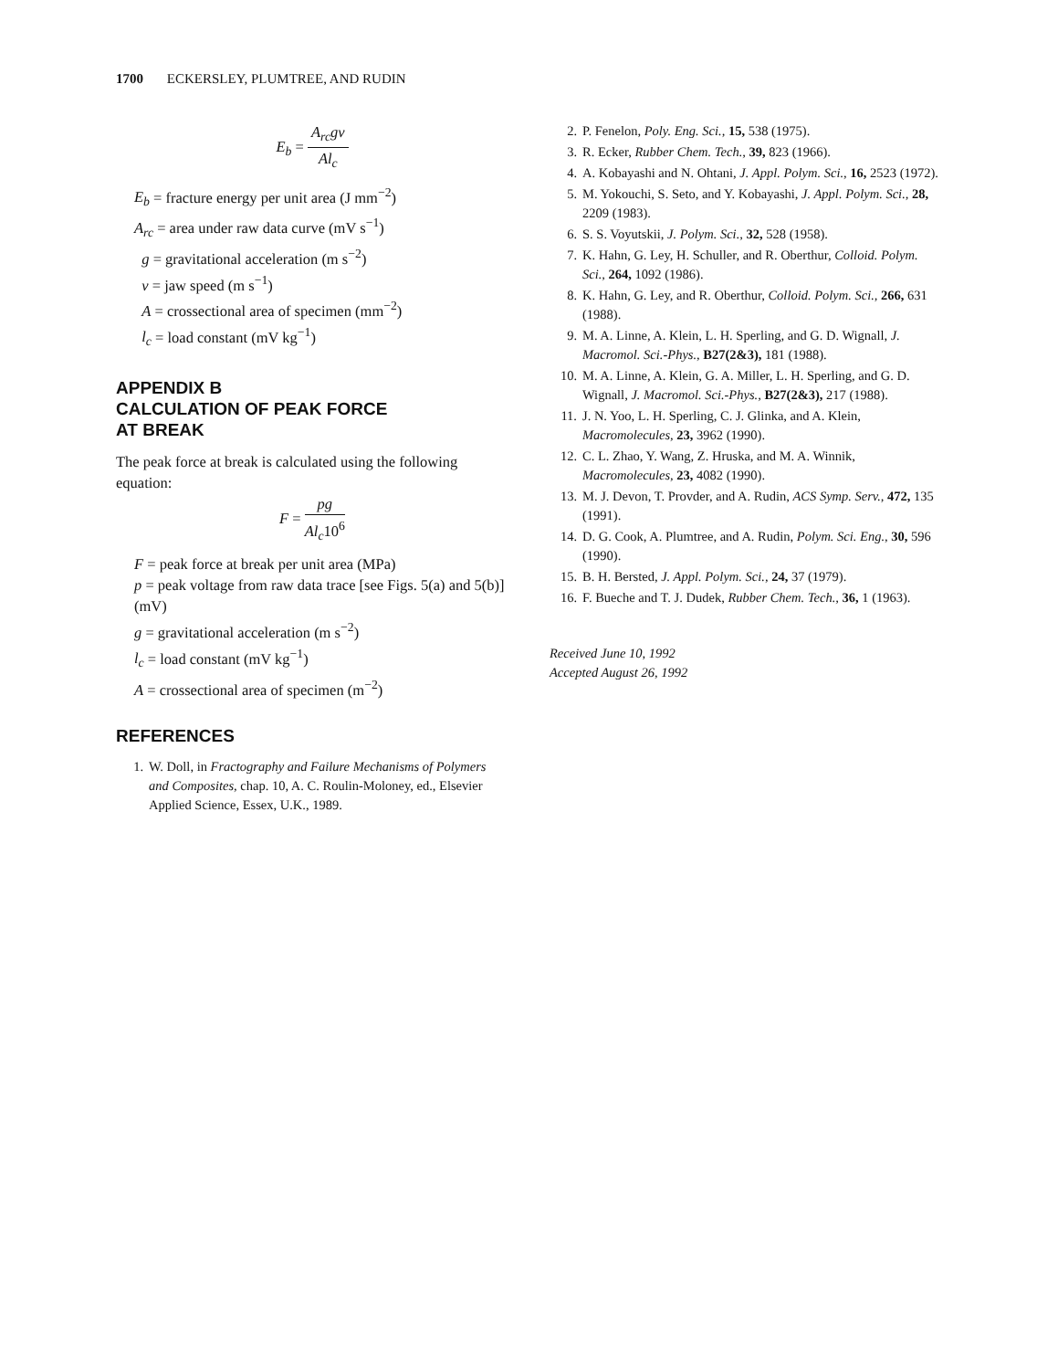1700 ECKERSLEY, PLUMTREE, AND RUDIN
E<sub>b</sub> = A<sub>rc</sub>gv Al<sub>c</sub>
E<sub>b</sub> = fracture energy per unit area (J mm<sup>−2</sup>)
A<sub>rc</sub> = area under raw data curve (mV s<sup>−1</sup>)
g = gravitational acceleration (m s<sup>−2</sup>)
v = jaw speed (m s<sup>−1</sup>)
A = crossectional area of specimen (mm<sup>−2</sup>)
l<sub>c</sub> = load constant (mV kg<sup>−1</sup>)
APPENDIX B
CALCULATION OF PEAK FORCE
AT BREAK
The peak force at break is calculated using the following equation:
F = pg Al<sub>c</sub>10<sup>6</sup>
F = peak force at break per unit area (MPa)
p = peak voltage from raw data trace [see Figs. 5(a) and 5(b)] (mV)
g = gravitational acceleration (m s<sup>−2</sup>)
l<sub>c</sub> = load constant (mV kg<sup>−1</sup>)
A = crossectional area of specimen (m<sup>−2</sup>)
REFERENCES
1. W. Doll, in Fractography and Failure Mechanisms of Polymers and Composites, chap. 10, A. C. Roulin-Moloney, ed., Elsevier Applied Science, Essex, U.K., 1989.
2. P. Fenelon, Poly. Eng. Sci., 15, 538 (1975).
3. R. Ecker, Rubber Chem. Tech., 39, 823 (1966).
4. A. Kobayashi and N. Ohtani, J. Appl. Polym. Sci., 16, 2523 (1972).
5. M. Yokouchi, S. Seto, and Y. Kobayashi, J. Appl. Polym. Sci., 28, 2209 (1983).
6. S. S. Voyutskii, J. Polym. Sci., 32, 528 (1958).
7. K. Hahn, G. Ley, H. Schuller, and R. Oberthur, Colloid. Polym. Sci., 264, 1092 (1986).
8. K. Hahn, G. Ley, and R. Oberthur, Colloid. Polym. Sci., 266, 631 (1988).
9. M. A. Linne, A. Klein, L. H. Sperling, and G. D. Wignall, J. Macromol. Sci.-Phys., B27(2&3), 181 (1988).
10. M. A. Linne, A. Klein, G. A. Miller, L. H. Sperling, and G. D. Wignall, J. Macromol. Sci.-Phys., B27(2&3), 217 (1988).
11. J. N. Yoo, L. H. Sperling, C. J. Glinka, and A. Klein, Macromolecules, 23, 3962 (1990).
12. C. L. Zhao, Y. Wang, Z. Hruska, and M. A. Winnik, Macromolecules, 23, 4082 (1990).
13. M. J. Devon, T. Provder, and A. Rudin, ACS Symp. Serv., 472, 135 (1991).
14. D. G. Cook, A. Plumtree, and A. Rudin, Polym. Sci. Eng., 30, 596 (1990).
15. B. H. Bersted, J. Appl. Polym. Sci., 24, 37 (1979).
16. F. Bueche and T. J. Dudek, Rubber Chem. Tech., 36, 1 (1963).
Received June 10, 1992
Accepted August 26, 1992